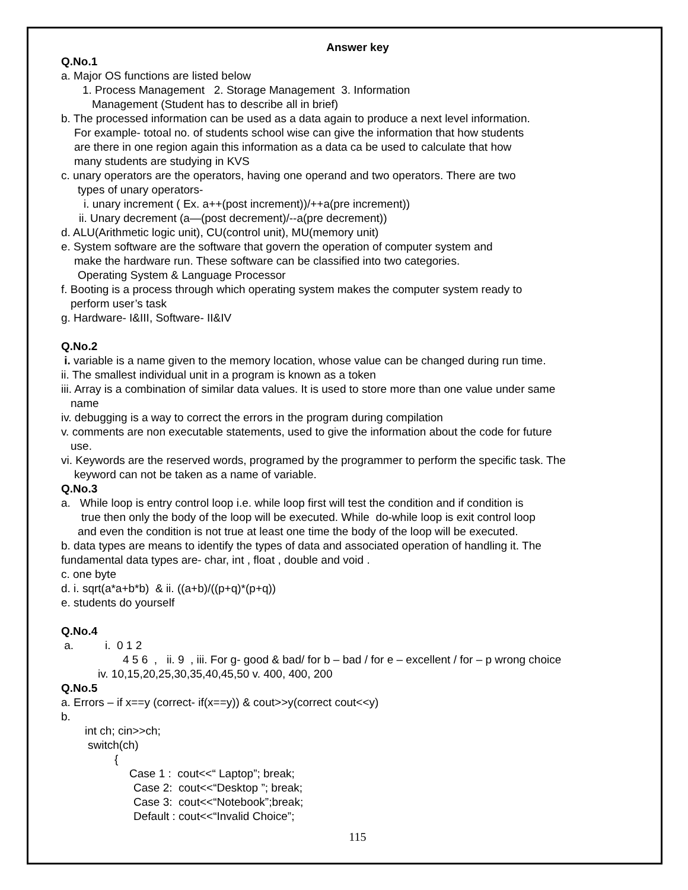Answer key
Q.No.1
a. Major OS functions are listed below
1. Process Management 2. Storage Management 3. Information
Management (Student has to describe all in brief)
b. The processed information can be used as a data again to produce a next level information.
For example- totoal no. of students school wise can give the information that how students
are there in one region again this information as a data ca be used to calculate that how
many students are studying in KVS
c. unary operators are the operators, having one operand and two operators. There are two
types of unary operators-
i. unary increment ( Ex. a++(post increment))/++a(pre increment))
ii. Unary decrement (a—(post decrement)/--a(pre decrement))
d. ALU(Arithmetic logic unit), CU(control unit), MU(memory unit)
e. System software are the software that govern the operation of computer system and
make the hardware run. These software can be classified into two categories.
Operating System & Language Processor
f. Booting is a process through which operating system makes the computer system ready to
perform user’s task
g. Hardware- I&III, Software- II&IV
Q.No.2
i. variable is a name given to the memory location, whose value can be changed during run time.
ii. The smallest individual unit in a program is known as a token
iii. Array is a combination of similar data values. It is used to store more than one value under same
name
iv. debugging is a way to correct the errors in the program during compilation
v. comments are non executable statements, used to give the information about the code for future
use.
vi. Keywords are the reserved words, programed by the programmer to perform the specific task. The
keyword can not be taken as a name of variable.
Q.No.3
a. While loop is entry control loop i.e. while loop first will test the condition and if condition is
true then only the body of the loop will be executed. While do-while loop is exit control loop
and even the condition is not true at least one time the body of the loop will be executed.
b. data types are means to identify the types of data and associated operation of handling it. The
fundamental data types are- char, int , float , double and void .
c. one byte
d. i. sqrt(a*a+b*b) & ii. ((a+b)/((p+q)*(p+q))
e. students do yourself
Q.No.4
a. i. 0 1 2
4 5 6 , ii. 9 , iii. For g- good & bad/ for b – bad / for e – excellent / for – p wrong choice
iv. 10,15,20,25,30,35,40,45,50 v. 400, 400, 200
Q.No.5
a. Errors – if x==y (correct- if(x==y)) & cout>>y(correct cout<<y)
b.
int ch; cin>>ch;
switch(ch)
{
Case 1 : cout<<“ Laptop”; break;
Case 2: cout<<“Desktop ”; break;
Case 3: cout<<“Notebook”;break;
Default : cout<<“Invalid Choice”;
115